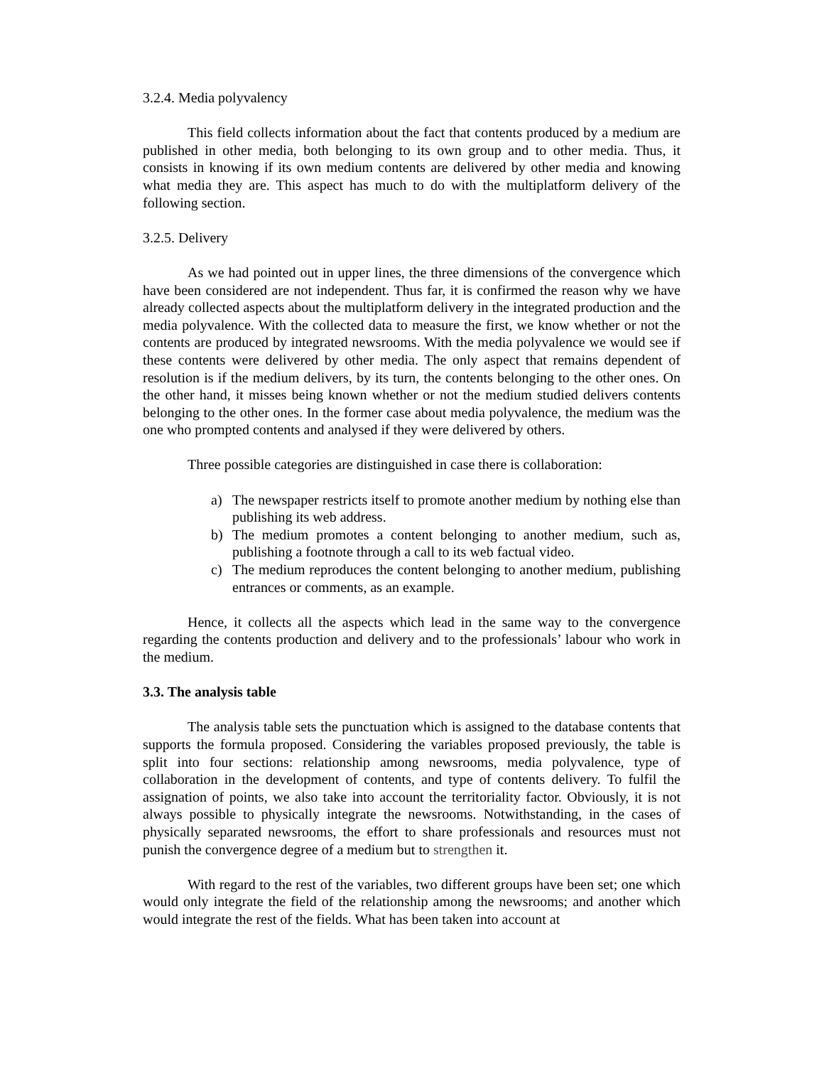3.2.4. Media polyvalency
This field collects information about the fact that contents produced by a medium are published in other media, both belonging to its own group and to other media. Thus, it consists in knowing if its own medium contents are delivered by other media and knowing what media they are. This aspect has much to do with the multiplatform delivery of the following section.
3.2.5. Delivery
As we had pointed out in upper lines, the three dimensions of the convergence which have been considered are not independent. Thus far, it is confirmed the reason why we have already collected aspects about the multiplatform delivery in the integrated production and the media polyvalence. With the collected data to measure the first, we know whether or not the contents are produced by integrated newsrooms. With the media polyvalence we would see if these contents were delivered by other media. The only aspect that remains dependent of resolution is if the medium delivers, by its turn, the contents belonging to the other ones. On the other hand, it misses being known whether or not the medium studied delivers contents belonging to the other ones. In the former case about media polyvalence, the medium was the one who prompted contents and analysed if they were delivered by others.
Three possible categories are distinguished in case there is collaboration:
a) The newspaper restricts itself to promote another medium by nothing else than publishing its web address.
b) The medium promotes a content belonging to another medium, such as, publishing a footnote through a call to its web factual video.
c) The medium reproduces the content belonging to another medium, publishing entrances or comments, as an example.
Hence, it collects all the aspects which lead in the same way to the convergence regarding the contents production and delivery and to the professionals’ labour who work in the medium.
3.3. The analysis table
The analysis table sets the punctuation which is assigned to the database contents that supports the formula proposed. Considering the variables proposed previously, the table is split into four sections: relationship among newsrooms, media polyvalence, type of collaboration in the development of contents, and type of contents delivery. To fulfil the assignation of points, we also take into account the territoriality factor. Obviously, it is not always possible to physically integrate the newsrooms. Notwithstanding, in the cases of physically separated newsrooms, the effort to share professionals and resources must not punish the convergence degree of a medium but to strengthen it.
With regard to the rest of the variables, two different groups have been set; one which would only integrate the field of the relationship among the newsrooms; and another which would integrate the rest of the fields. What has been taken into account at